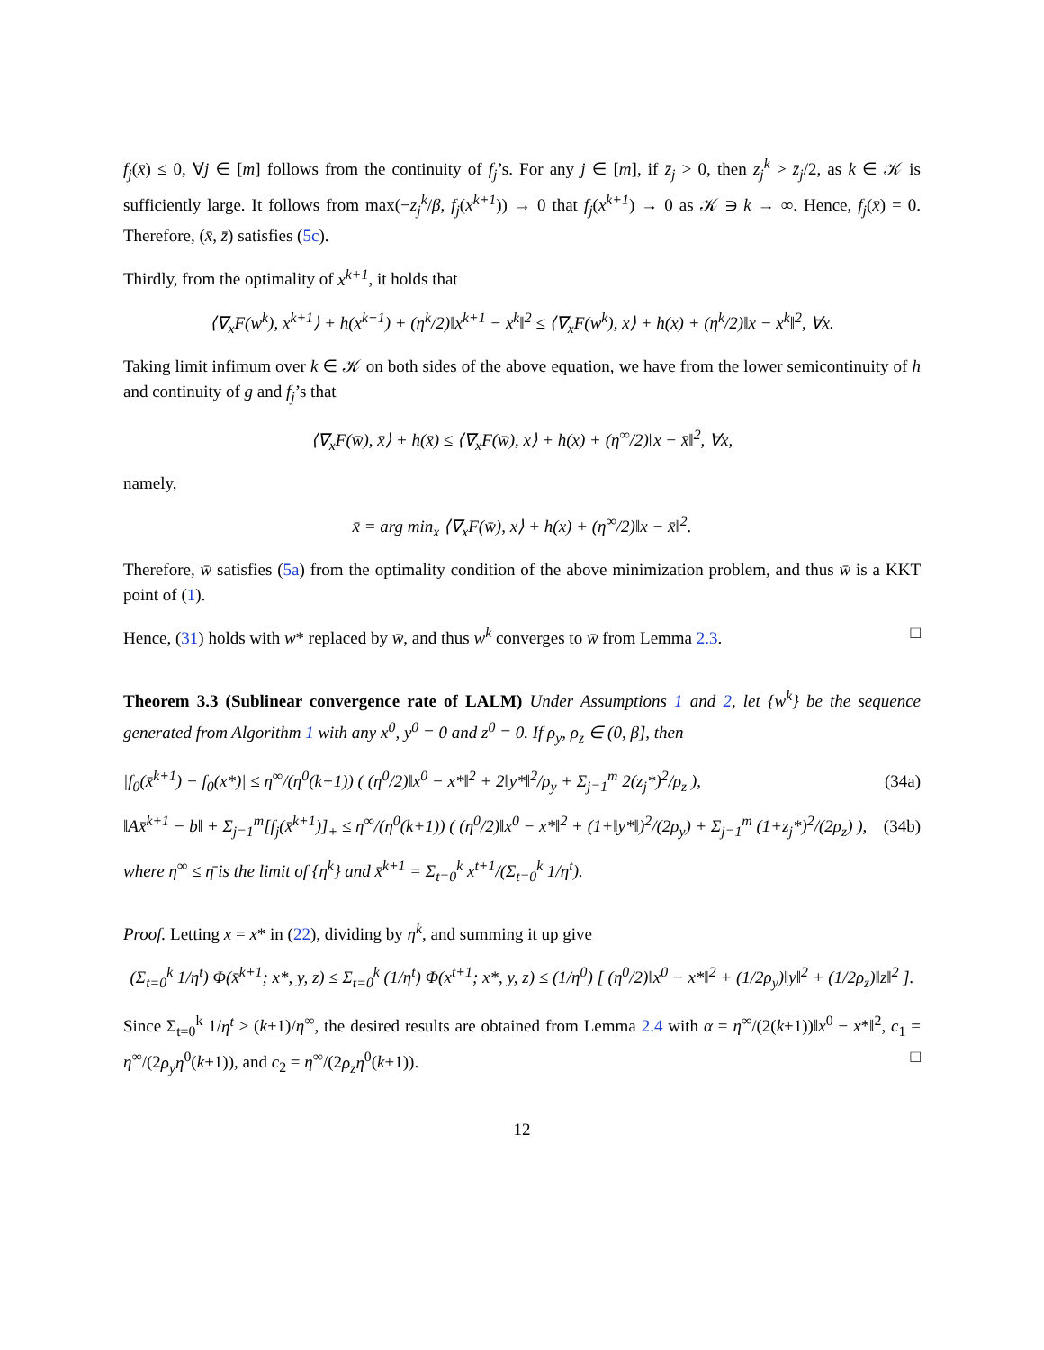f<sub>j</sub>(x̄) ≤ 0, ∀j ∈ [m] follows from the continuity of f<sub>j</sub>’s. For any j ∈ [m], if z̄<sub>j</sub> > 0, then z<sub>j</sub><sup>k</sup> > z̄<sub>j</sub>/2, as k ∈ 𝒦 is sufficiently large. It follows from max(−z<sub>j</sub><sup>k</sup>/β, f<sub>j</sub>(x<sup>k+1</sup>)) → 0 that f<sub>j</sub>(x<sup>k+1</sup>) → 0 as 𝒦 ∋ k → ∞. Hence, f<sub>j</sub>(x̄) = 0. Therefore, (x̄, z̄) satisfies (5c).
Thirdly, from the optimality of x<sup>k+1</sup>, it holds that
⟨∇<sub>x</sub>F(w<sup>k</sup>), x<sup>k+1</sup>⟩ + h(x<sup>k+1</sup>) + (η<sup>k</sup>/2)‖x<sup>k+1</sup> − x<sup>k</sup>‖<sup>2</sup> ≤ ⟨∇<sub>x</sub>F(w<sup>k</sup>), x⟩ + h(x) + (η<sup>k</sup>/2)‖x − x<sup>k</sup>‖<sup>2</sup>, ∀x.
Taking limit infimum over k ∈ 𝒦 on both sides of the above equation, we have from the lower semicontinuity of h and continuity of g and f<sub>j</sub>’s that
⟨∇<sub>x</sub>F(w̄), x̄⟩ + h(x̄) ≤ ⟨∇<sub>x</sub>F(w̄), x⟩ + h(x) + (η<sup>∞</sup>/2)‖x − x̄‖<sup>2</sup>, ∀x,
namely,
x̄ = arg min<sub>x</sub> ⟨∇<sub>x</sub>F(w̄), x⟩ + h(x) + (η<sup>∞</sup>/2)‖x − x̄‖<sup>2</sup>.
Therefore, w̄ satisfies (5a) from the optimality condition of the above minimization problem, and thus w̄ is a KKT point of (1).
Hence, (31) holds with w* replaced by w̄, and thus w<sup>k</sup> converges to w̄ from Lemma 2.3. □
Theorem 3.3 (Sublinear convergence rate of LALM) Under Assumptions 1 and 2, let {w<sup>k</sup>} be the sequence generated from Algorithm 1 with any x<sup>0</sup>, y<sup>0</sup> = 0 and z<sup>0</sup> = 0. If ρ<sub>y</sub>, ρ<sub>z</sub> ∈ (0, β], then
|f<sub>0</sub>(x̄<sup>k+1</sup>) − f<sub>0</sub>(x*)| ≤ η<sup>∞</sup>/(η<sup>0</sup>(k+1)) ( (η<sup>0</sup>/2)‖x<sup>0</sup> − x*‖<sup>2</sup> + 2‖y*‖<sup>2</sup>/ρ<sub>y</sub> + Σ<sub>j=1</sub><sup>m</sup> 2(z<sub>j</sub>*)<sup>2</sup>/ρ<sub>z</sub> ), (34a)
‖Ax̄<sup>k+1</sup> − b‖ + Σ<sub>j=1</sub><sup>m</sup>[f<sub>j</sub>(x̄<sup>k+1</sup>)]<sub>+</sub> ≤ η<sup>∞</sup>/(η<sup>0</sup>(k+1)) ( (η<sup>0</sup>/2)‖x<sup>0</sup> − x*‖<sup>2</sup> + (1+‖y*‖)<sup>2</sup>/(2ρ<sub>y</sub>) + Σ<sub>j=1</sub><sup>m</sup> (1+z<sub>j</sub>*)<sup>2</sup>/(2ρ<sub>z</sub>) ), (34b)
where η<sup>∞</sup> ≤ η̄ is the limit of {η<sup>k</sup>} and x̄<sup>k+1</sup> = Σ<sub>t=0</sub><sup>k</sup> x<sup>t+1</sup>/(Σ<sub>t=0</sub><sup>k</sup> 1/η<sup>t</sup>).
Proof. Letting x = x* in (22), dividing by η<sup>k</sup>, and summing it up give
(Σ<sub>t=0</sub><sup>k</sup> 1/η<sup>t</sup>) Φ(x̄<sup>k+1</sup>; x*, y, z) ≤ Σ<sub>t=0</sub><sup>k</sup> (1/η<sup>t</sup>) Φ(x<sup>t+1</sup>; x*, y, z) ≤ (1/η<sup>0</sup>) [ (η<sup>0</sup>/2)‖x<sup>0</sup> − x*‖<sup>2</sup> + (1/2ρ<sub>y</sub>)‖y‖<sup>2</sup> + (1/2ρ<sub>z</sub>)‖z‖<sup>2</sup> ].
Since Σ<sub>t=0</sub><sup>k</sup> 1/η<sup>t</sup> ≥ (k+1)/η<sup>∞</sup>, the desired results are obtained from Lemma 2.4 with α = η<sup>∞</sup>/(2(k+1))‖x<sup>0</sup> − x*‖<sup>2</sup>, c<sub>1</sub> = η<sup>∞</sup>/(2ρ<sub>y</sub>η<sup>0</sup>(k+1)), and c<sub>2</sub> = η<sup>∞</sup>/(2ρ<sub>z</sub>η<sup>0</sup>(k+1)). □
12